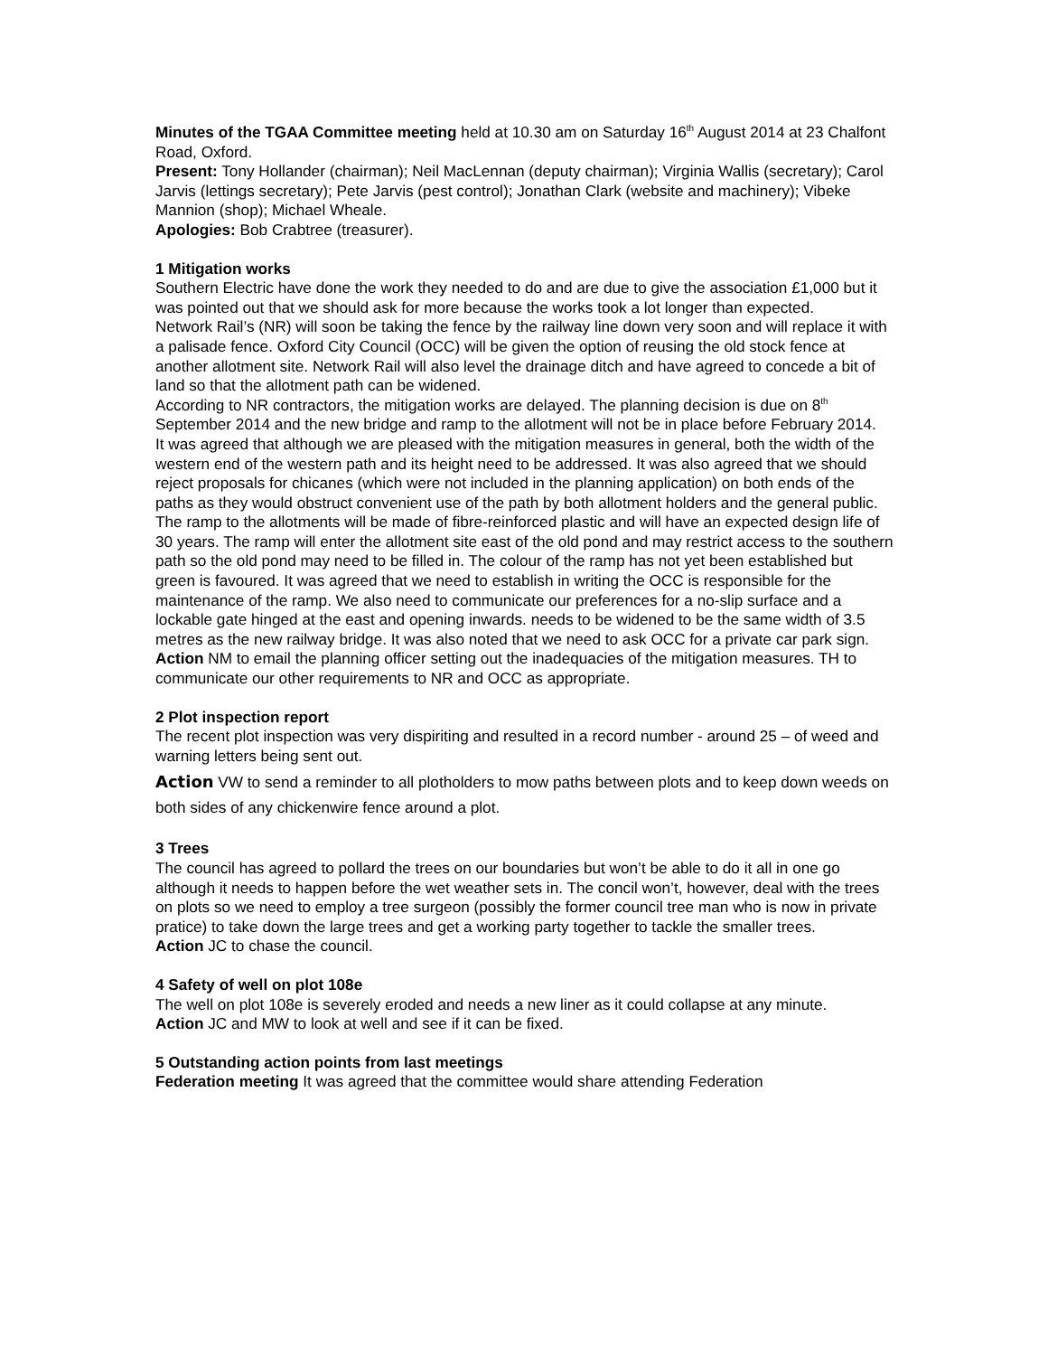Minutes of the TGAA Committee meeting held at 10.30 am on Saturday 16<sup>th</sup> August 2014 at 23 Chalfont Road, Oxford.
Present: Tony Hollander (chairman); Neil MacLennan (deputy chairman); Virginia Wallis (secretary); Carol Jarvis (lettings secretary); Pete Jarvis (pest control); Jonathan Clark (website and machinery); Vibeke Mannion (shop); Michael Wheale.
Apologies: Bob Crabtree (treasurer).
1 Mitigation works
Southern Electric have done the work they needed to do and are due to give the association £1,000 but it was pointed out that we should ask for more because the works took a lot longer than expected.
Network Rail’s (NR) will soon be taking the fence by the railway line down very soon and will replace it with a palisade fence. Oxford City Council (OCC) will be given the option of reusing the old stock fence at another allotment site. Network Rail will also level the drainage ditch and have agreed to concede a bit of land so that the allotment path can be widened.
According to NR contractors, the mitigation works are delayed. The planning decision is due on 8<sup>th</sup> September 2014 and the new bridge and ramp to the allotment will not be in place before February 2014.
It was agreed that although we are pleased with the mitigation measures in general, both the width of the western end of the western path and its height need to be addressed. It was also agreed that we should reject proposals for chicanes (which were not included in the planning application) on both ends of the paths as they would obstruct convenient use of the path by both allotment holders and the general public.
The ramp to the allotments will be made of fibre-reinforced plastic and will have an expected design life of 30 years. The ramp will enter the allotment site east of the old pond and may restrict access to the southern path so the old pond may need to be filled in. The colour of the ramp has not yet been established but green is favoured. It was agreed that we need to establish in writing the OCC is responsible for the maintenance of the ramp. We also need to communicate our preferences for a no-slip surface and a lockable gate hinged at the east and opening inwards. needs to be widened to be the same width of 3.5 metres as the new railway bridge. It was also noted that we need to ask OCC for a private car park sign.
Action NM to email the planning officer setting out the inadequacies of the mitigation measures. TH to communicate our other requirements to NR and OCC as appropriate.
2 Plot inspection report
The recent plot inspection was very dispiriting and resulted in a record number - around 25 – of weed and warning letters being sent out.
Action VW to send a reminder to all plotholders to mow paths between plots and to keep down weeds on both sides of any chickenwire fence around a plot.
3 Trees
The council has agreed to pollard the trees on our boundaries but won’t be able to do it all in one go although it needs to happen before the wet weather sets in. The concil won’t, however, deal with the trees on plots so we need to employ a tree surgeon (possibly the former council tree man who is now in private pratice) to take down the large trees and get a working party together to tackle the smaller trees.
Action JC to chase the council.
4 Safety of well on plot 108e
The well on plot 108e is severely eroded and needs a new liner as it could collapse at any minute.
Action JC and MW to look at well and see if it can be fixed.
5 Outstanding action points from last meetings
Federation meeting It was agreed that the committee would share attending Federation